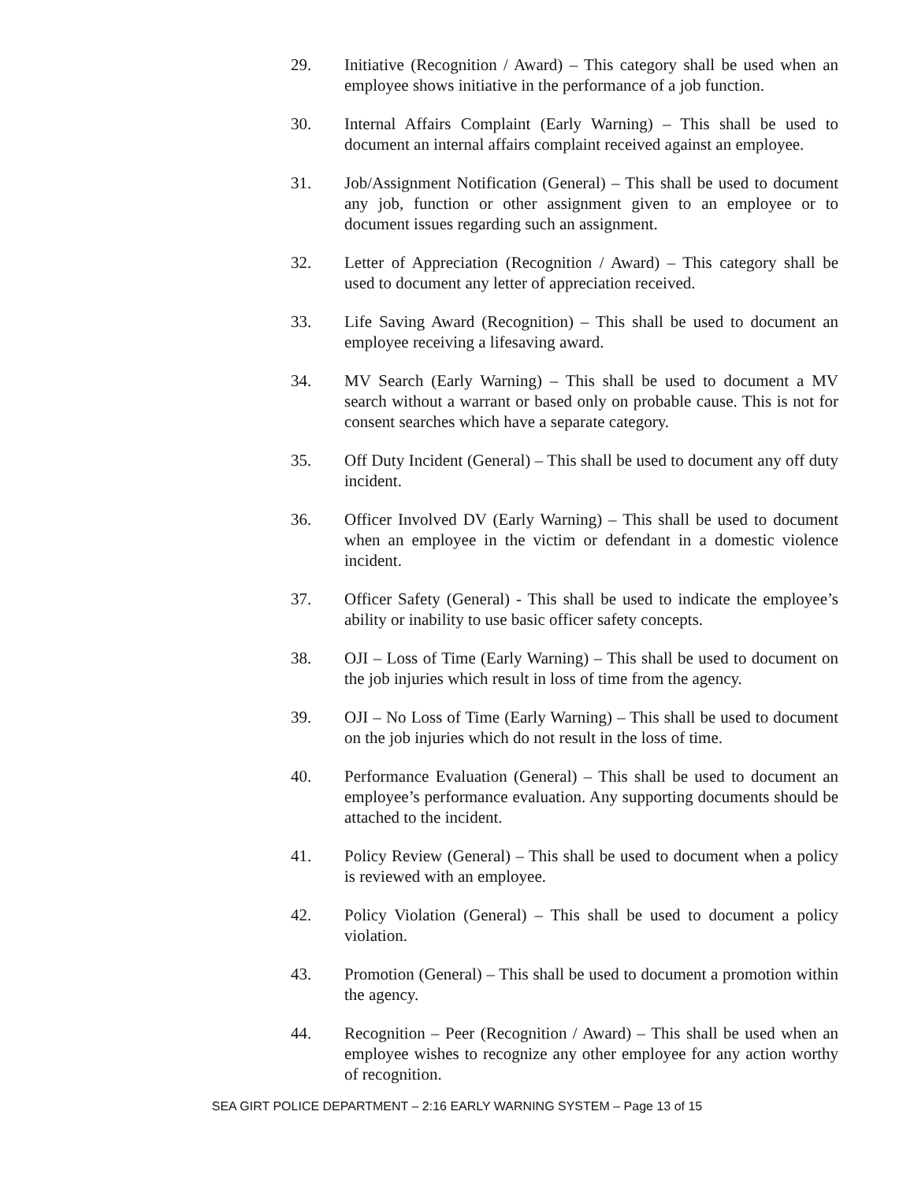29. Initiative (Recognition / Award) – This category shall be used when an employee shows initiative in the performance of a job function.
30. Internal Affairs Complaint (Early Warning) – This shall be used to document an internal affairs complaint received against an employee.
31. Job/Assignment Notification (General) – This shall be used to document any job, function or other assignment given to an employee or to document issues regarding such an assignment.
32. Letter of Appreciation (Recognition / Award) – This category shall be used to document any letter of appreciation received.
33. Life Saving Award (Recognition) – This shall be used to document an employee receiving a lifesaving award.
34. MV Search (Early Warning) – This shall be used to document a MV search without a warrant or based only on probable cause. This is not for consent searches which have a separate category.
35. Off Duty Incident (General) – This shall be used to document any off duty incident.
36. Officer Involved DV (Early Warning) – This shall be used to document when an employee in the victim or defendant in a domestic violence incident.
37. Officer Safety (General) - This shall be used to indicate the employee’s ability or inability to use basic officer safety concepts.
38. OJI – Loss of Time (Early Warning) – This shall be used to document on the job injuries which result in loss of time from the agency.
39. OJI – No Loss of Time (Early Warning) – This shall be used to document on the job injuries which do not result in the loss of time.
40. Performance Evaluation (General) – This shall be used to document an employee’s performance evaluation. Any supporting documents should be attached to the incident.
41. Policy Review (General) – This shall be used to document when a policy is reviewed with an employee.
42. Policy Violation (General) – This shall be used to document a policy violation.
43. Promotion (General) – This shall be used to document a promotion within the agency.
44. Recognition – Peer (Recognition / Award) – This shall be used when an employee wishes to recognize any other employee for any action worthy of recognition.
SEA GIRT POLICE DEPARTMENT – 2:16 EARLY WARNING SYSTEM – Page 13 of 15